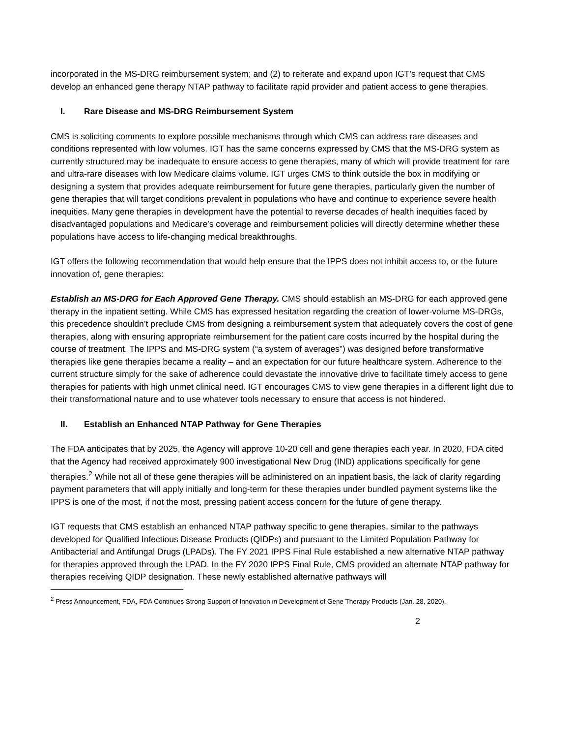incorporated in the MS-DRG reimbursement system; and (2) to reiterate and expand upon IGT’s request that CMS develop an enhanced gene therapy NTAP pathway to facilitate rapid provider and patient access to gene therapies.
I. Rare Disease and MS-DRG Reimbursement System
CMS is soliciting comments to explore possible mechanisms through which CMS can address rare diseases and conditions represented with low volumes. IGT has the same concerns expressed by CMS that the MS-DRG system as currently structured may be inadequate to ensure access to gene therapies, many of which will provide treatment for rare and ultra-rare diseases with low Medicare claims volume. IGT urges CMS to think outside the box in modifying or designing a system that provides adequate reimbursement for future gene therapies, particularly given the number of gene therapies that will target conditions prevalent in populations who have and continue to experience severe health inequities. Many gene therapies in development have the potential to reverse decades of health inequities faced by disadvantaged populations and Medicare’s coverage and reimbursement policies will directly determine whether these populations have access to life-changing medical breakthroughs.
IGT offers the following recommendation that would help ensure that the IPPS does not inhibit access to, or the future innovation of, gene therapies:
Establish an MS-DRG for Each Approved Gene Therapy. CMS should establish an MS-DRG for each approved gene therapy in the inpatient setting. While CMS has expressed hesitation regarding the creation of lower-volume MS-DRGs, this precedence shouldn’t preclude CMS from designing a reimbursement system that adequately covers the cost of gene therapies, along with ensuring appropriate reimbursement for the patient care costs incurred by the hospital during the course of treatment. The IPPS and MS-DRG system (“a system of averages”) was designed before transformative therapies like gene therapies became a reality – and an expectation for our future healthcare system. Adherence to the current structure simply for the sake of adherence could devastate the innovative drive to facilitate timely access to gene therapies for patients with high unmet clinical need. IGT encourages CMS to view gene therapies in a different light due to their transformational nature and to use whatever tools necessary to ensure that access is not hindered.
II. Establish an Enhanced NTAP Pathway for Gene Therapies
The FDA anticipates that by 2025, the Agency will approve 10-20 cell and gene therapies each year. In 2020, FDA cited that the Agency had received approximately 900 investigational New Drug (IND) applications specifically for gene therapies.<sup>2</sup> While not all of these gene therapies will be administered on an inpatient basis, the lack of clarity regarding payment parameters that will apply initially and long-term for these therapies under bundled payment systems like the IPPS is one of the most, if not the most, pressing patient access concern for the future of gene therapy.
IGT requests that CMS establish an enhanced NTAP pathway specific to gene therapies, similar to the pathways developed for Qualified Infectious Disease Products (QIDPs) and pursuant to the Limited Population Pathway for Antibacterial and Antifungal Drugs (LPADs). The FY 2021 IPPS Final Rule established a new alternative NTAP pathway for therapies approved through the LPAD. In the FY 2020 IPPS Final Rule, CMS provided an alternate NTAP pathway for therapies receiving QIDP designation. These newly established alternative pathways will
<sup>2</sup> Press Announcement, FDA, FDA Continues Strong Support of Innovation in Development of Gene Therapy Products (Jan. 28, 2020).
2